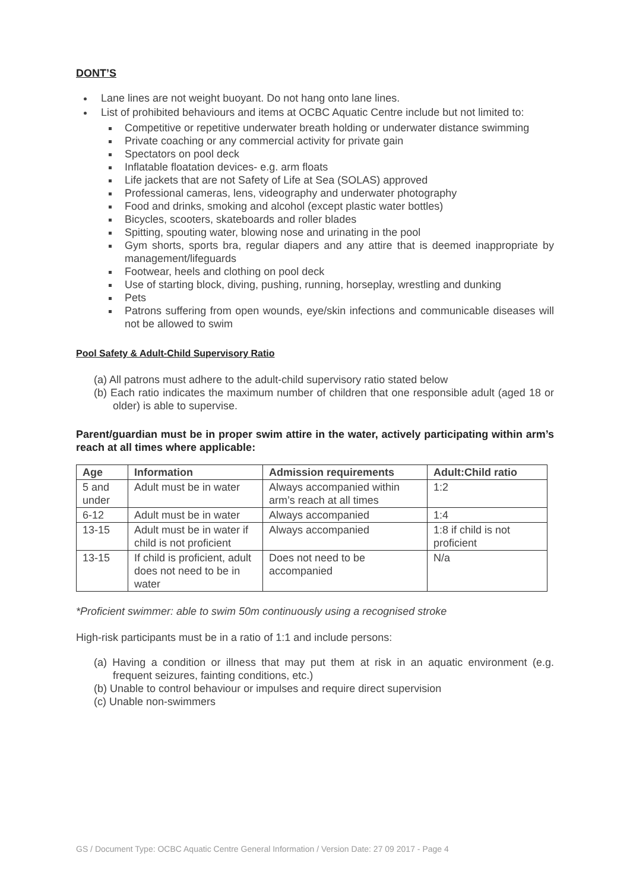DONT’S
Lane lines are not weight buoyant. Do not hang onto lane lines.
List of prohibited behaviours and items at OCBC Aquatic Centre include but not limited to:
Competitive or repetitive underwater breath holding or underwater distance swimming
Private coaching or any commercial activity for private gain
Spectators on pool deck
Inflatable floatation devices- e.g. arm floats
Life jackets that are not Safety of Life at Sea (SOLAS) approved
Professional cameras, lens, videography and underwater photography
Food and drinks, smoking and alcohol (except plastic water bottles)
Bicycles, scooters, skateboards and roller blades
Spitting, spouting water, blowing nose and urinating in the pool
Gym shorts, sports bra, regular diapers and any attire that is deemed inappropriate by management/lifeguards
Footwear, heels and clothing on pool deck
Use of starting block, diving, pushing, running, horseplay, wrestling and dunking
Pets
Patrons suffering from open wounds, eye/skin infections and communicable diseases will not be allowed to swim
Pool Safety & Adult-Child Supervisory Ratio
(a) All patrons must adhere to the adult-child supervisory ratio stated below
(b) Each ratio indicates the maximum number of children that one responsible adult (aged 18 or older) is able to supervise.
Parent/guardian must be in proper swim attire in the water, actively participating within arm’s reach at all times where applicable:
| Age | Information | Admission requirements | Adult:Child ratio |
| --- | --- | --- | --- |
| 5 and under | Adult must be in water | Always accompanied within arm’s reach at all times | 1:2 |
| 6-12 | Adult must be in water | Always accompanied | 1:4 |
| 13-15 | Adult must be in water if child is not proficient | Always accompanied | 1:8 if child is not proficient |
| 13-15 | If child is proficient, adult does not need to be in water | Does not need to be accompanied | N/a |
*Proficient swimmer: able to swim 50m continuously using a recognised stroke
High-risk participants must be in a ratio of 1:1 and include persons:
(a) Having a condition or illness that may put them at risk in an aquatic environment (e.g. frequent seizures, fainting conditions, etc.)
(b) Unable to control behaviour or impulses and require direct supervision
(c) Unable non-swimmers
GS / Document Type: OCBC Aquatic Centre General Information / Version Date: 27 09 2017 - Page 4